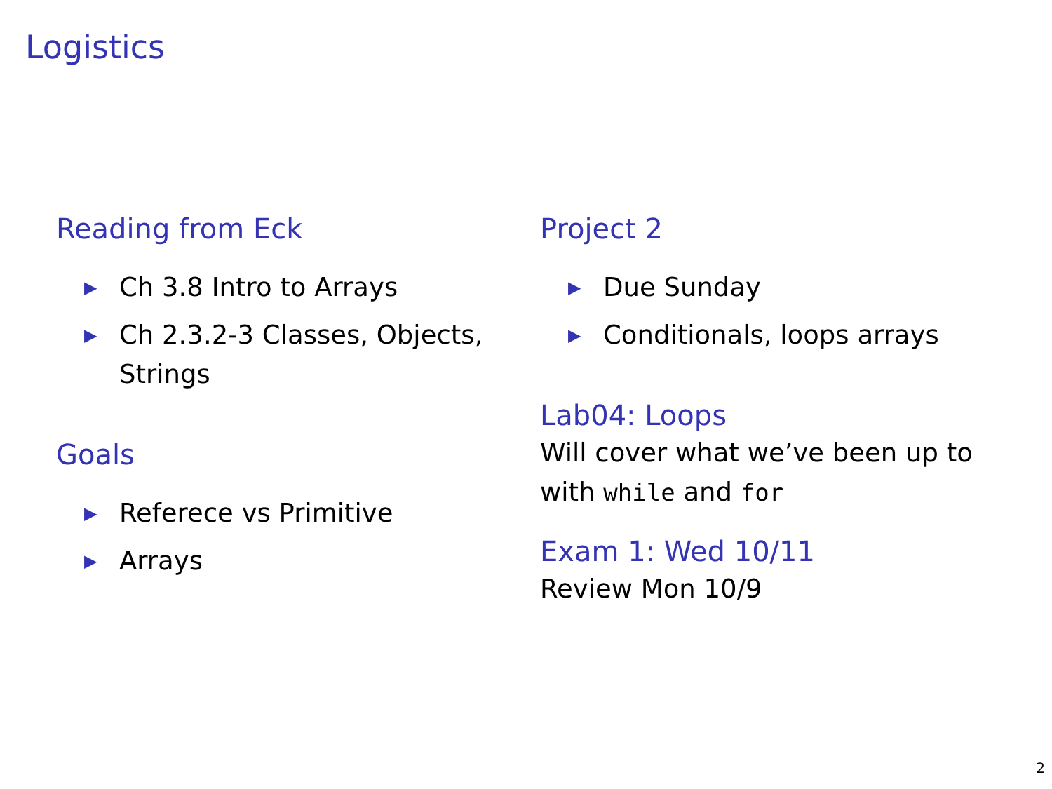Logistics
Reading from Eck
▶ Ch 3.8 Intro to Arrays
▶ Ch 2.3.2-3 Classes, Objects, Strings
Goals
▶ Referece vs Primitive
▶ Arrays
Project 2
▶ Due Sunday
▶ Conditionals, loops arrays
Lab04: Loops
Will cover what we’ve been up to with while and for
Exam 1: Wed 10/11
Review Mon 10/9
2